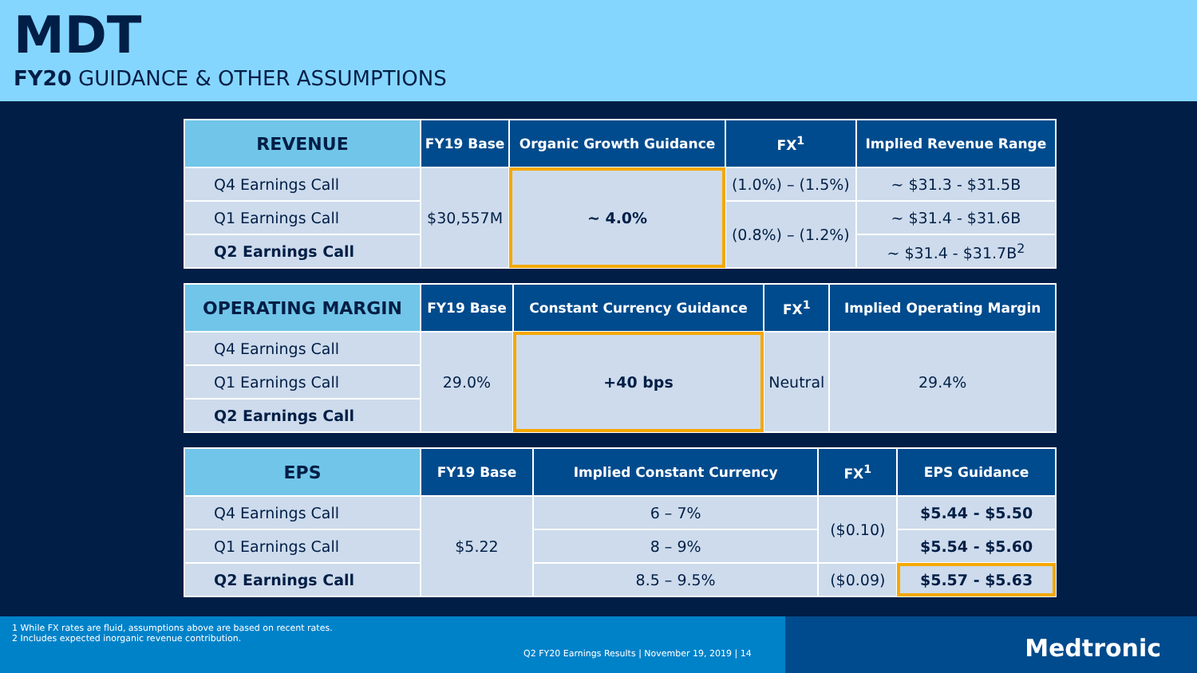MDT
FY20 GUIDANCE & OTHER ASSUMPTIONS
| REVENUE | FY19 Base | Organic Growth Guidance | FX<sup>1</sup> | Implied Revenue Range |
| --- | --- | --- | --- | --- |
| Q4 Earnings Call | $30,557M | ~ 4.0% | (1.0%) – (1.5%) | ~ $31.3 - $31.5B |
| Q1 Earnings Call | | | (0.8%) – (1.2%) | ~ $31.4 - $31.6B |
| Q2 Earnings Call | | | | ~ $31.4 - $31.7B<sup>2</sup> |
| OPERATING MARGIN | FY19 Base | Constant Currency Guidance | FX<sup>1</sup> | Implied Operating Margin |
| --- | --- | --- | --- | --- |
| Q4 Earnings Call | 29.0% | +40 bps | Neutral | 29.4% |
| Q1 Earnings Call | | | | |
| Q2 Earnings Call | | | | |
| EPS | FY19 Base | Implied Constant Currency | FX<sup>1</sup> | EPS Guidance |
| --- | --- | --- | --- | --- |
| Q4 Earnings Call | $5.22 | 6 – 7% | ($0.10) | $5.44 - $5.50 |
| Q1 Earnings Call | | 8 – 9% | | $5.54 - $5.60 |
| Q2 Earnings Call | | 8.5 – 9.5% | ($0.09) | $5.57 - $5.63 |
1 While FX rates are fluid, assumptions above are based on recent rates.
2 Includes expected inorganic revenue contribution.
Q2 FY20 Earnings Results | November 19, 2019 | 14
Medtronic